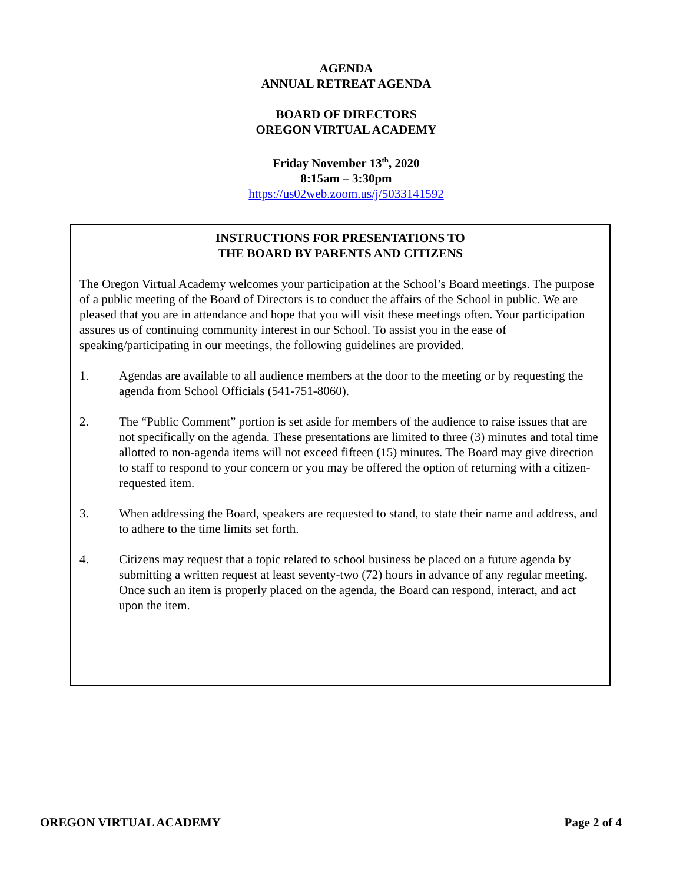AGENDA
ANNUAL RETREAT AGENDA
BOARD OF DIRECTORS
OREGON VIRTUAL ACADEMY
Friday November 13<sup>th</sup>, 2020
8:15am – 3:30pm
https://us02web.zoom.us/j/5033141592
INSTRUCTIONS FOR PRESENTATIONS TO
THE BOARD BY PARENTS AND CITIZENS
The Oregon Virtual Academy welcomes your participation at the School’s Board meetings. The purpose of a public meeting of the Board of Directors is to conduct the affairs of the School in public. We are pleased that you are in attendance and hope that you will visit these meetings often. Your participation assures us of continuing community interest in our School. To assist you in the ease of speaking/participating in our meetings, the following guidelines are provided.
1. Agendas are available to all audience members at the door to the meeting or by requesting the agenda from School Officials (541-751-8060).
2. The “Public Comment” portion is set aside for members of the audience to raise issues that are not specifically on the agenda. These presentations are limited to three (3) minutes and total time allotted to non-agenda items will not exceed fifteen (15) minutes. The Board may give direction to staff to respond to your concern or you may be offered the option of returning with a citizen-requested item.
3. When addressing the Board, speakers are requested to stand, to state their name and address, and to adhere to the time limits set forth.
4. Citizens may request that a topic related to school business be placed on a future agenda by submitting a written request at least seventy-two (72) hours in advance of any regular meeting. Once such an item is properly placed on the agenda, the Board can respond, interact, and act upon the item.
OREGON VIRTUAL ACADEMY Page 2 of 4